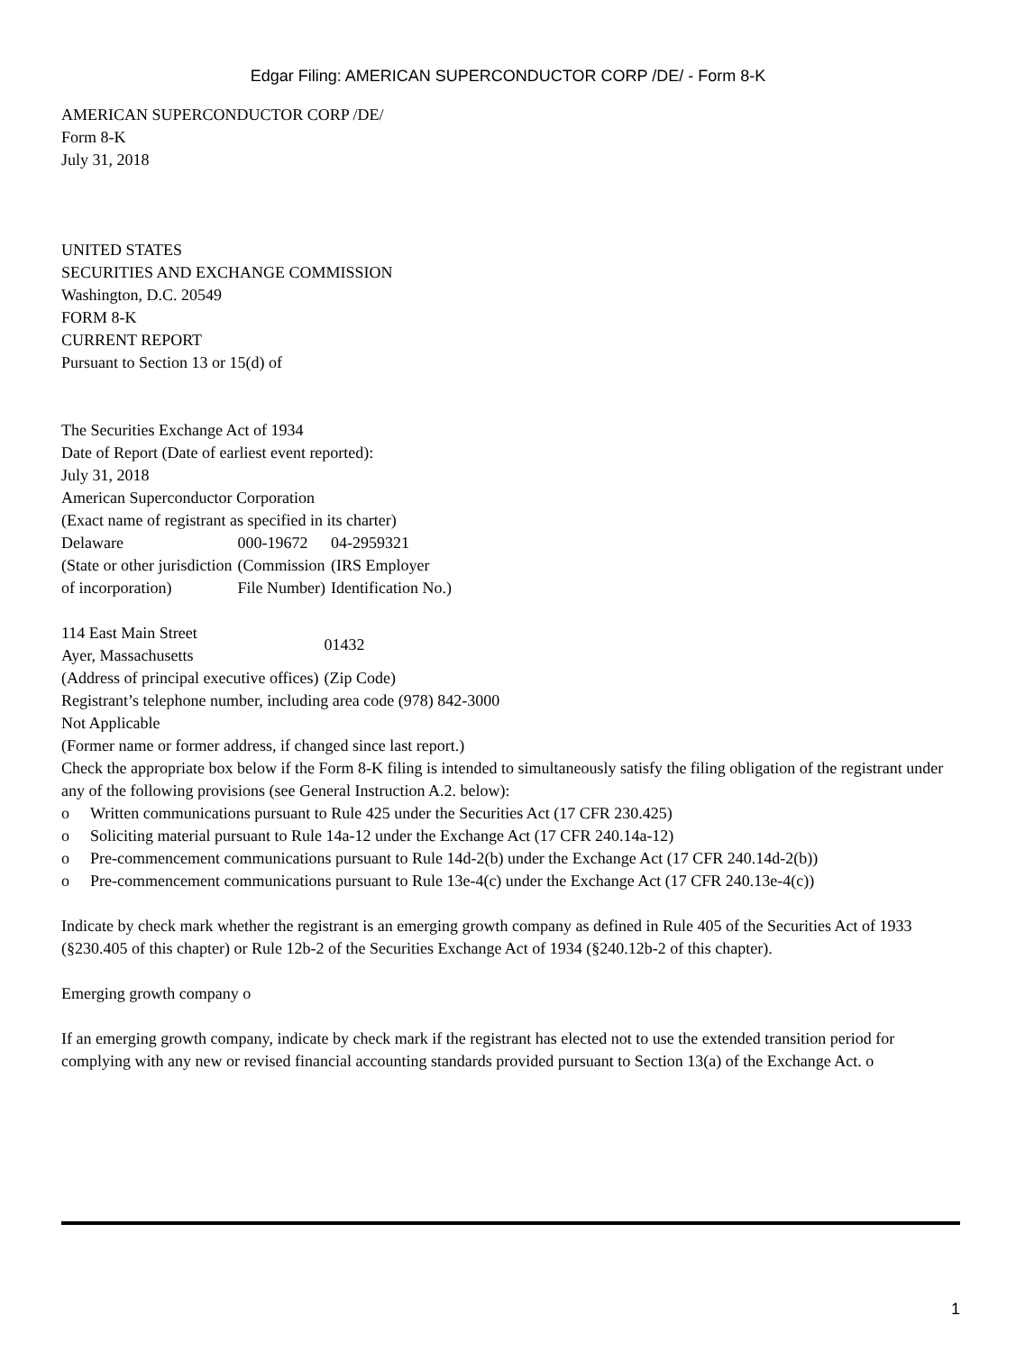Edgar Filing: AMERICAN SUPERCONDUCTOR CORP /DE/ - Form 8-K
AMERICAN SUPERCONDUCTOR CORP /DE/
Form 8-K
July 31, 2018
UNITED STATES
SECURITIES AND EXCHANGE COMMISSION
Washington, D.C. 20549
FORM 8-K
CURRENT REPORT
Pursuant to Section 13 or 15(d) of
The Securities Exchange Act of 1934
Date of Report (Date of earliest event reported):
July 31, 2018
American Superconductor Corporation
(Exact name of registrant as specified in its charter)
| Delaware | 000-19672 | 04-2959321 |
| (State or other jurisdiction of incorporation) | (Commission File Number) | (IRS Employer Identification No.) |
| 114 East Main Street Ayer, Massachusetts | 01432 |
| (Address of principal executive offices) | (Zip Code) |
Registrant’s telephone number, including area code (978) 842-3000
Not Applicable
(Former name or former address, if changed since last report.)
Check the appropriate box below if the Form 8-K filing is intended to simultaneously satisfy the filing obligation of the registrant under any of the following provisions (see General Instruction A.2. below):
| o | Written communications pursuant to Rule 425 under the Securities Act (17 CFR 230.425) |
| o | Soliciting material pursuant to Rule 14a-12 under the Exchange Act (17 CFR 240.14a-12) |
| o | Pre-commencement communications pursuant to Rule 14d-2(b) under the Exchange Act (17 CFR 240.14d-2(b)) |
| o | Pre-commencement communications pursuant to Rule 13e-4(c) under the Exchange Act (17 CFR 240.13e-4(c)) |
Indicate by check mark whether the registrant is an emerging growth company as defined in Rule 405 of the Securities Act of 1933 (§230.405 of this chapter) or Rule 12b-2 of the Securities Exchange Act of 1934 (§240.12b-2 of this chapter).
Emerging growth company o
If an emerging growth company, indicate by check mark if the registrant has elected not to use the extended transition period for complying with any new or revised financial accounting standards provided pursuant to Section 13(a) of the Exchange Act. o
1